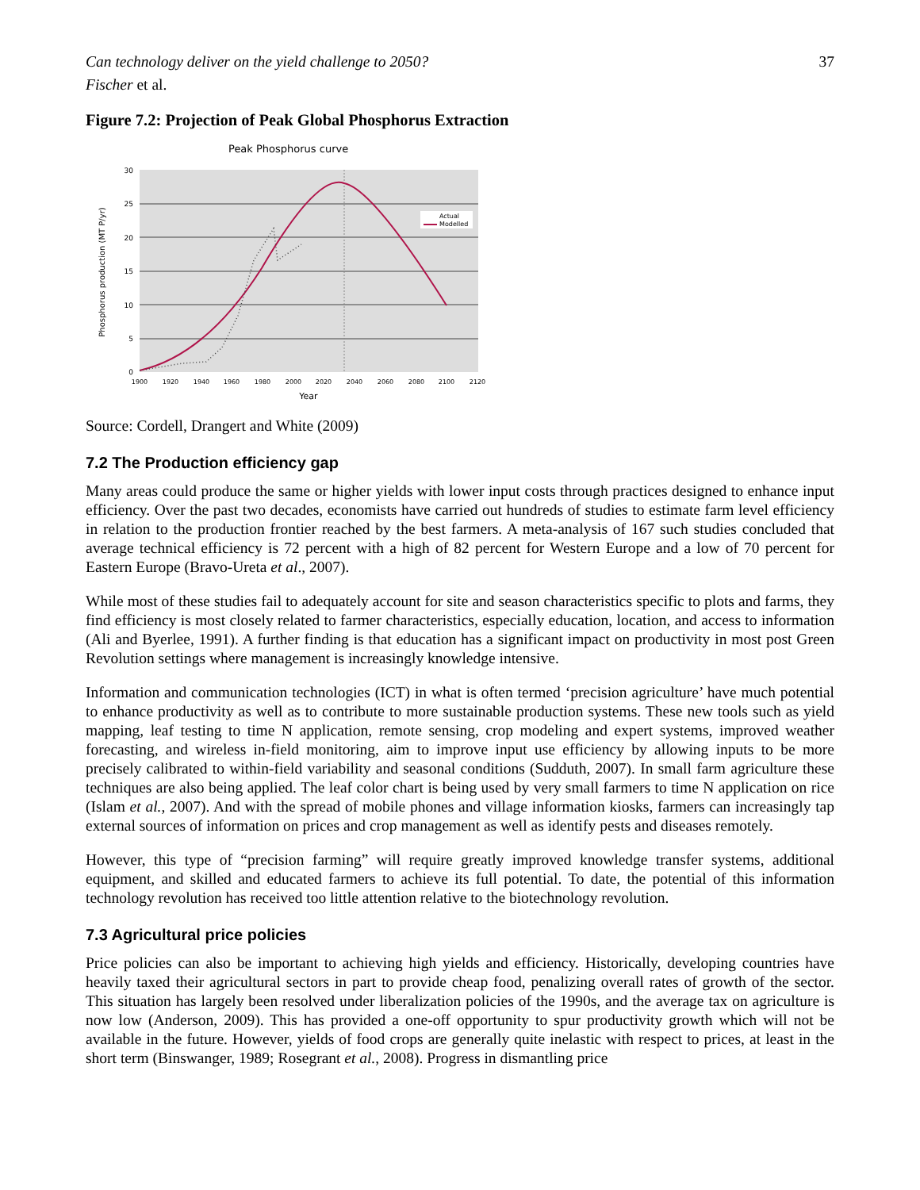Can technology deliver on the yield challenge to 2050? 37
Fischer et al.
Figure 7.2: Projection of Peak Global Phosphorus Extraction
Peak Phosphorus curve
30
25
20
15
10
5
0
1900
1920
1940
1960
1980
2000
2020
2040
2060
2080
2100
2120
Year
Phosphorus production (MT P/yr)
Actual
Modelled
Source: Cordell, Drangert and White (2009)
7.2 The Production efficiency gap
Many areas could produce the same or higher yields with lower input costs through practices designed to enhance input efficiency. Over the past two decades, economists have carried out hundreds of studies to estimate farm level efficiency in relation to the production frontier reached by the best farmers. A meta-analysis of 167 such studies concluded that average technical efficiency is 72 percent with a high of 82 percent for Western Europe and a low of 70 percent for Eastern Europe (Bravo-Ureta et al., 2007).
While most of these studies fail to adequately account for site and season characteristics specific to plots and farms, they find efficiency is most closely related to farmer characteristics, especially education, location, and access to information (Ali and Byerlee, 1991). A further finding is that education has a significant impact on productivity in most post Green Revolution settings where management is increasingly knowledge intensive.
Information and communication technologies (ICT) in what is often termed ‘precision agriculture’ have much potential to enhance productivity as well as to contribute to more sustainable production systems. These new tools such as yield mapping, leaf testing to time N application, remote sensing, crop modeling and expert systems, improved weather forecasting, and wireless in-field monitoring, aim to improve input use efficiency by allowing inputs to be more precisely calibrated to within-field variability and seasonal conditions (Sudduth, 2007). In small farm agriculture these techniques are also being applied. The leaf color chart is being used by very small farmers to time N application on rice (Islam et al., 2007). And with the spread of mobile phones and village information kiosks, farmers can increasingly tap external sources of information on prices and crop management as well as identify pests and diseases remotely.
However, this type of “precision farming” will require greatly improved knowledge transfer systems, additional equipment, and skilled and educated farmers to achieve its full potential. To date, the potential of this information technology revolution has received too little attention relative to the biotechnology revolution.
7.3 Agricultural price policies
Price policies can also be important to achieving high yields and efficiency. Historically, developing countries have heavily taxed their agricultural sectors in part to provide cheap food, penalizing overall rates of growth of the sector. This situation has largely been resolved under liberalization policies of the 1990s, and the average tax on agriculture is now low (Anderson, 2009). This has provided a one-off opportunity to spur productivity growth which will not be available in the future. However, yields of food crops are generally quite inelastic with respect to prices, at least in the short term (Binswanger, 1989; Rosegrant et al., 2008). Progress in dismantling price